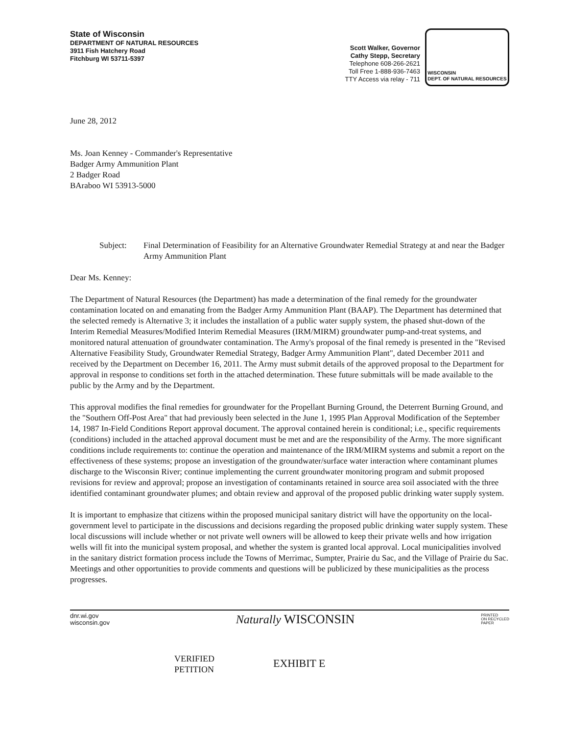State of Wisconsin
DEPARTMENT OF NATURAL RESOURCES
3911 Fish Hatchery Road
Fitchburg WI 53711-5397
Scott Walker, Governor
Cathy Stepp, Secretary
Telephone 608-266-2621
Toll Free 1-888-936-7463
TTY Access via relay - 711
WISCONSIN
DEPT. OF NATURAL RESOURCES
June 28, 2012
Ms. Joan Kenney - Commander's Representative
Badger Army Ammunition Plant
2 Badger Road
BAraboo WI 53913-5000
Subject: Final Determination of Feasibility for an Alternative Groundwater Remedial Strategy at and near the Badger Army Ammunition Plant
Dear Ms. Kenney:
The Department of Natural Resources (the Department) has made a determination of the final remedy for the groundwater contamination located on and emanating from the Badger Army Ammunition Plant (BAAP). The Department has determined that the selected remedy is Alternative 3; it includes the installation of a public water supply system, the phased shut-down of the Interim Remedial Measures/Modified Interim Remedial Measures (IRM/MIRM) groundwater pump-and-treat systems, and monitored natural attenuation of groundwater contamination. The Army's proposal of the final remedy is presented in the "Revised Alternative Feasibility Study, Groundwater Remedial Strategy, Badger Army Ammunition Plant", dated December 2011 and received by the Department on December 16, 2011. The Army must submit details of the approved proposal to the Department for approval in response to conditions set forth in the attached determination. These future submittals will be made available to the public by the Army and by the Department.
This approval modifies the final remedies for groundwater for the Propellant Burning Ground, the Deterrent Burning Ground, and the "Southern Off-Post Area" that had previously been selected in the June 1, 1995 Plan Approval Modification of the September 14, 1987 In-Field Conditions Report approval document. The approval contained herein is conditional; i.e., specific requirements (conditions) included in the attached approval document must be met and are the responsibility of the Army. The more significant conditions include requirements to: continue the operation and maintenance of the IRM/MIRM systems and submit a report on the effectiveness of these systems; propose an investigation of the groundwater/surface water interaction where contaminant plumes discharge to the Wisconsin River; continue implementing the current groundwater monitoring program and submit proposed revisions for review and approval; propose an investigation of contaminants retained in source area soil associated with the three identified contaminant groundwater plumes; and obtain review and approval of the proposed public drinking water supply system.
It is important to emphasize that citizens within the proposed municipal sanitary district will have the opportunity on the local-government level to participate in the discussions and decisions regarding the proposed public drinking water supply system. These local discussions will include whether or not private well owners will be allowed to keep their private wells and how irrigation wells will fit into the municipal system proposal, and whether the system is granted local approval. Local municipalities involved in the sanitary district formation process include the Towns of Merrimac, Sumpter, Prairie du Sac, and the Village of Prairie du Sac. Meetings and other opportunities to provide comments and questions will be publicized by these municipalities as the process progresses.
dnr.wi.gov
wisconsin.gov
Naturally WISCONSIN
PRINTED
ON RECYCLED
PAPER
VERIFIED
PETITION
EXHIBIT E